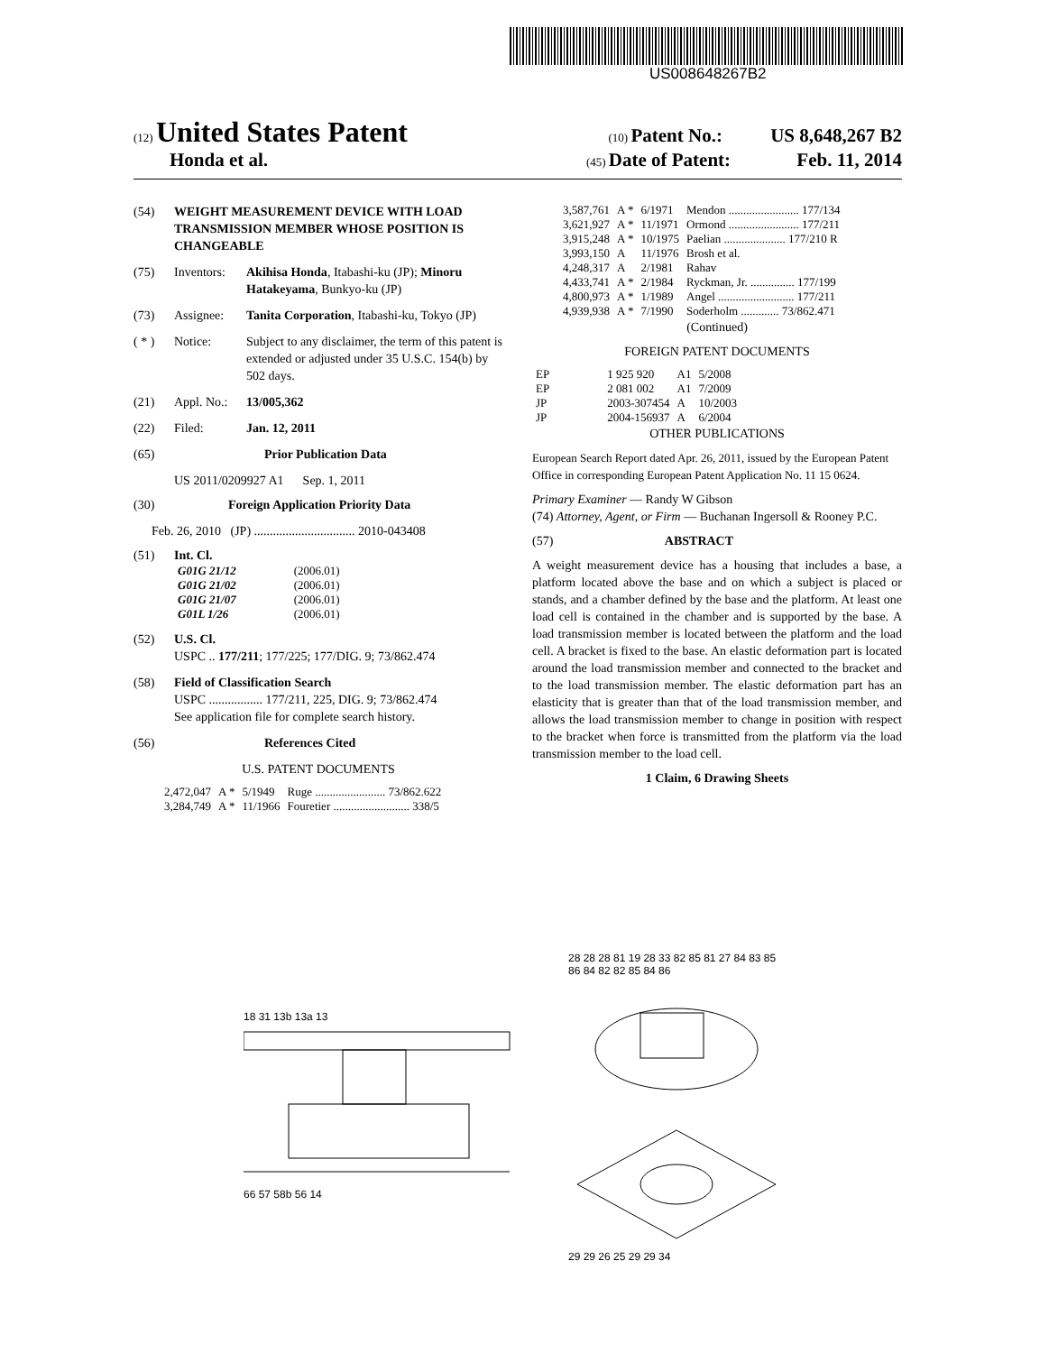US008648267B2
(12) United States Patent (10) Patent No.: US 8,648,267 B2
Honda et al. (45) Date of Patent: Feb. 11, 2014
(54) WEIGHT MEASUREMENT DEVICE WITH LOAD TRANSMISSION MEMBER WHOSE POSITION IS CHANGEABLE
(75) Inventors: Akihisa Honda, Itabashi-ku (JP); Minoru Hatakeyama, Bunkyo-ku (JP)
(73) Assignee: Tanita Corporation, Itabashi-ku, Tokyo (JP)
( * ) Notice: Subject to any disclaimer, the term of this patent is extended or adjusted under 35 U.S.C. 154(b) by 502 days.
(21) Appl. No.: 13/005,362
(22) Filed: Jan. 12, 2011
(65) Prior Publication Data
US 2011/0209927 A1 Sep. 1, 2011
(30) Foreign Application Priority Data
Feb. 26, 2010 (JP) ................................ 2010-043408
(51) Int. Cl.
| G01G 21/12 | (2006.01) |
| G01G 21/02 | (2006.01) |
| G01G 21/07 | (2006.01) |
| G01L 1/26 | (2006.01) |
(52) U.S. Cl.
USPC .. 177/211; 177/225; 177/DIG. 9; 73/862.474
(58) Field of Classification Search
USPC ................. 177/211, 225, DIG. 9; 73/862.474
See application file for complete search history.
(56) References Cited
U.S. PATENT DOCUMENTS
| 2,472,047 | A * | 5/1949 | Ruge ........................ 73/862.622 |
| 3,284,749 | A * | 11/1966 | Fouretier .......................... 338/5 |
| 3,587,761 | A * | 6/1971 | Mendon ........................ 177/134 |
| 3,621,927 | A * | 11/1971 | Ormond ........................ 177/211 |
| 3,915,248 | A * | 10/1975 | Paelian ..................... 177/210 R |
| 3,993,150 | A | 11/1976 | Brosh et al. |
| 4,248,317 | A | 2/1981 | Rahav |
| 4,433,741 | A * | 2/1984 | Ryckman, Jr. ............... 177/199 |
| 4,800,973 | A * | 1/1989 | Angel .......................... 177/211 |
| 4,939,938 | A * | 7/1990 | Soderholm ............. 73/862.471 |
(Continued)
FOREIGN PATENT DOCUMENTS
| EP | 1 925 920 | A1 | 5/2008 |
| EP | 2 081 002 | A1 | 7/2009 |
| JP | 2003-307454 | A | 10/2003 |
| JP | 2004-156937 | A | 6/2004 |
OTHER PUBLICATIONS
European Search Report dated Apr. 26, 2011, issued by the European Patent Office in corresponding European Patent Application No. 11 15 0624.
Primary Examiner — Randy W Gibson
(74) Attorney, Agent, or Firm — Buchanan Ingersoll & Rooney P.C.
(57) ABSTRACT
A weight measurement device has a housing that includes a base, a platform located above the base and on which a subject is placed or stands, and a chamber defined by the base and the platform. At least one load cell is contained in the chamber and is supported by the base. A load transmission member is located between the platform and the load cell. A bracket is fixed to the base. An elastic deformation part is located around the load transmission member and connected to the bracket and to the load transmission member. The elastic deformation part has an elasticity that is greater than that of the load transmission member, and allows the load transmission member to change in position with respect to the bracket when force is transmitted from the platform via the load transmission member to the load cell.
1 Claim, 6 Drawing Sheets
18 31 13b 13a 13
66 57 58b 56 14
28 28 28 81 19 28 33 82 85 81 27 84 83 85 86 84 82 82 85 84 86
29 29 26 25 29 29 34